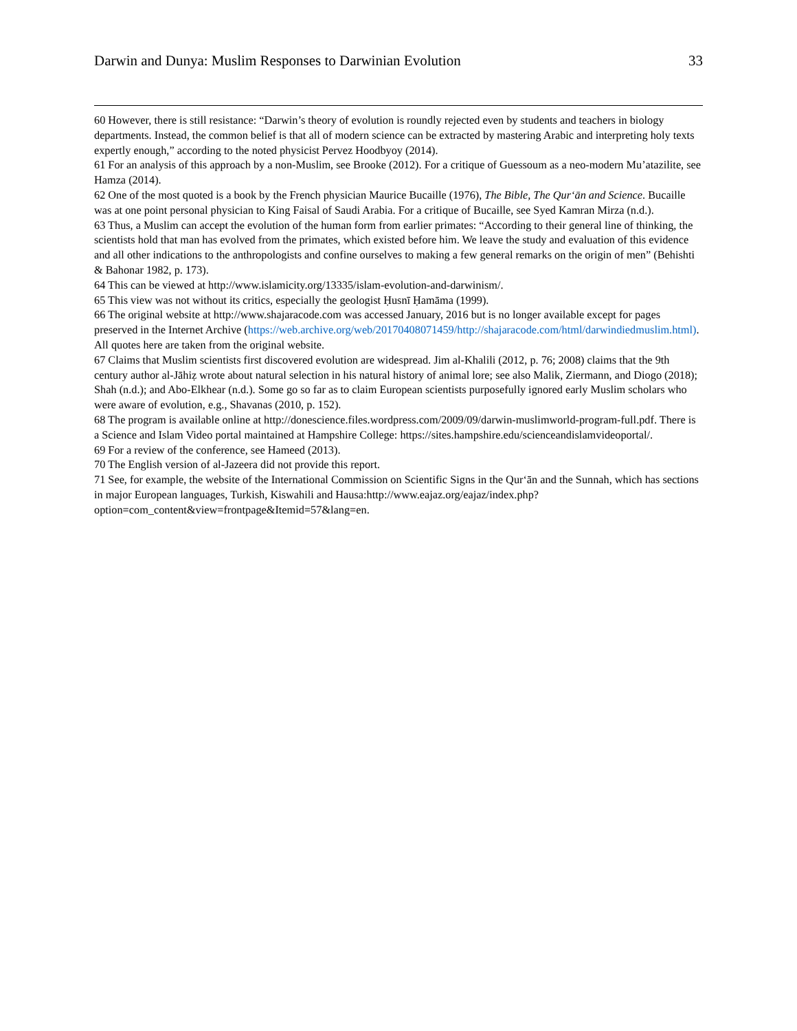Darwin and Dunya: Muslim Responses to Darwinian Evolution 33
60 However, there is still resistance: “Darwin’s theory of evolution is roundly rejected even by students and teachers in biology departments. Instead, the common belief is that all of modern science can be extracted by mastering Arabic and interpreting holy texts expertly enough,” according to the noted physicist Pervez Hoodbyoy (2014).
61 For an analysis of this approach by a non-Muslim, see Brooke (2012). For a critique of Guessoum as a neo-modern Mu’atazilite, see Hamza (2014).
62 One of the most quoted is a book by the French physician Maurice Bucaille (1976), The Bible, The Qur‘ān and Science. Bucaille was at one point personal physician to King Faisal of Saudi Arabia. For a critique of Bucaille, see Syed Kamran Mirza (n.d.).
63 Thus, a Muslim can accept the evolution of the human form from earlier primates: “According to their general line of thinking, the scientists hold that man has evolved from the primates, which existed before him. We leave the study and evaluation of this evidence and all other indications to the anthropologists and confine ourselves to making a few general remarks on the origin of men” (Behishti & Bahonar 1982, p. 173).
64 This can be viewed at http://www.islamicity.org/13335/islam-evolution-and-darwinism/.
65 This view was not without its critics, especially the geologist Ḥusnī Ḥamāma (1999).
66 The original website at http://www.shajaracode.com was accessed January, 2016 but is no longer available except for pages preserved in the Internet Archive (https://web.archive.org/web/20170408071459/http://shajaracode.com/html/darwindiedmuslim.html). All quotes here are taken from the original website.
67 Claims that Muslim scientists first discovered evolution are widespread. Jim al-Khalili (2012, p. 76; 2008) claims that the 9th century author al-Jāhiẓ wrote about natural selection in his natural history of animal lore; see also Malik, Ziermann, and Diogo (2018); Shah (n.d.); and Abo-Elkhear (n.d.). Some go so far as to claim European scientists purposefully ignored early Muslim scholars who were aware of evolution, e.g., Shavanas (2010, p. 152).
68 The program is available online at http://donescience.files.wordpress.com/2009/09/darwin-muslimworld-program-full.pdf. There is a Science and Islam Video portal maintained at Hampshire College: https://sites.hampshire.edu/scienceandislamvideoportal/.
69 For a review of the conference, see Hameed (2013).
70 The English version of al-Jazeera did not provide this report.
71 See, for example, the website of the International Commission on Scientific Signs in the Qur‘ān and the Sunnah, which has sections in major European languages, Turkish, Kiswahili and Hausa:http://www.eajaz.org/eajaz/index.php?option=com_content&view=frontpage&Itemid=57&lang=en.